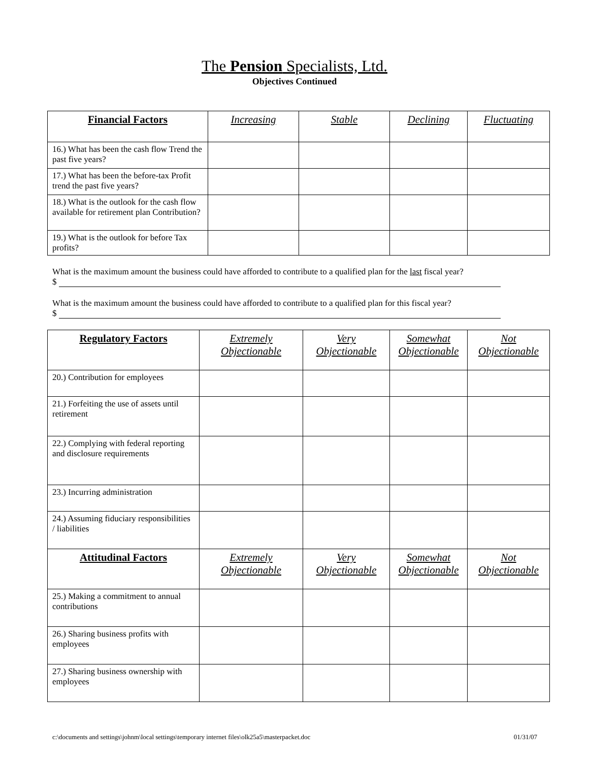The Pension Specialists, Ltd.
Objectives Continued
| Financial Factors | Increasing | Stable | Declining | Fluctuating |
| --- | --- | --- | --- | --- |
| 16.) What has been the cash flow Trend the past five years? | | | | |
| 17.) What has been the before-tax Profit trend the past five years? | | | | |
| 18.) What is the outlook for the cash flow available for retirement plan Contribution? | | | | |
| 19.) What is the outlook for before Tax profits? | | | | |
What is the maximum amount the business could have afforded to contribute to a qualified plan for the last fiscal year?
$
What is the maximum amount the business could have afforded to contribute to a qualified plan for this fiscal year?
$
| Regulatory Factors | Extremely Objectionable | Very Objectionable | Somewhat Objectionable | Not Objectionable |
| --- | --- | --- | --- | --- |
| 20.) Contribution for employees | | | | |
| 21.) Forfeiting the use of assets until retirement | | | | |
| 22.) Complying with federal reporting and disclosure requirements | | | | |
| 23.) Incurring administration | | | | |
| 24.) Assuming fiduciary responsibilities / liabilities | | | | |
| Attitudinal Factors | Extremely Objectionable | Very Objectionable | Somewhat Objectionable | Not Objectionable |
| 25.) Making a commitment to annual contributions | | | | |
| 26.) Sharing business profits with employees | | | | |
| 27.) Sharing business ownership with employees | | | | |
c:\documents and settings\johnm\local settings\temporary internet files\olk25a5\masterpacket.doc 01/31/07